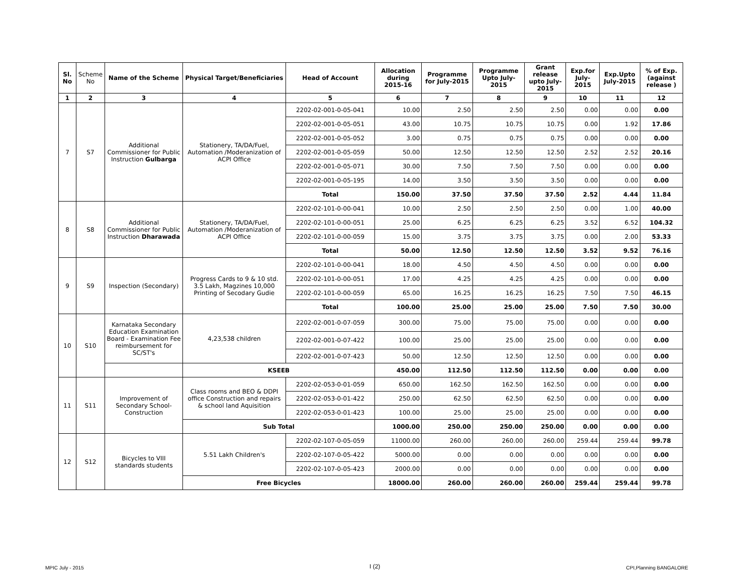| Sl. No | Scheme No | Name of the Scheme | Physical Target/Beneficiaries | Head of Account | Allocation during 2015-16 | Programme for July-2015 | Programme Upto July-2015 | Grant release upto July-2015 | Exp.for July-2015 | Exp.Upto July-2015 | % of Exp. (against release ) |
| --- | --- | --- | --- | --- | --- | --- | --- | --- | --- | --- | --- |
| 1 | 2 | 3 | 4 | 5 | 6 | 7 | 8 | 9 | 10 | 11 | 12 |
| 7 | S7 | Additional Commissioner for Public Instruction Gulbarga | Stationery, TA/DA/Fuel, Automation /Moderanization of ACPI Office | 2202-02-001-0-05-041 | 10.00 | 2.50 | 2.50 | 2.50 | 0.00 | 0.00 | 0.00 |
| | | | | 2202-02-001-0-05-051 | 43.00 | 10.75 | 10.75 | 10.75 | 0.00 | 1.92 | 17.86 |
| | | | | 2202-02-001-0-05-052 | 3.00 | 0.75 | 0.75 | 0.75 | 0.00 | 0.00 | 0.00 |
| | | | | 2202-02-001-0-05-059 | 50.00 | 12.50 | 12.50 | 12.50 | 2.52 | 2.52 | 20.16 |
| | | | | 2202-02-001-0-05-071 | 30.00 | 7.50 | 7.50 | 7.50 | 0.00 | 0.00 | 0.00 |
| | | | | 2202-02-001-0-05-195 | 14.00 | 3.50 | 3.50 | 3.50 | 0.00 | 0.00 | 0.00 |
| | | | | Total | 150.00 | 37.50 | 37.50 | 37.50 | 2.52 | 4.44 | 11.84 |
| 8 | S8 | Additional Commissioner for Public Instruction Dharawada | Stationery, TA/DA/Fuel, Automation /Moderanization of ACPI Office | 2202-02-101-0-00-041 | 10.00 | 2.50 | 2.50 | 2.50 | 0.00 | 1.00 | 40.00 |
| | | | | 2202-02-101-0-00-051 | 25.00 | 6.25 | 6.25 | 6.25 | 3.52 | 6.52 | 104.32 |
| | | | | 2202-02-101-0-00-059 | 15.00 | 3.75 | 3.75 | 3.75 | 0.00 | 2.00 | 53.33 |
| | | | | Total | 50.00 | 12.50 | 12.50 | 12.50 | 3.52 | 9.52 | 76.16 |
| 9 | S9 | Inspection (Secondary) | Progress Cards to 9 & 10 std. 3.5 Lakh, Magzines 10,000 Printing of Secodary Gudie | 2202-02-101-0-00-041 | 18.00 | 4.50 | 4.50 | 4.50 | 0.00 | 0.00 | 0.00 |
| | | | | 2202-02-101-0-00-051 | 17.00 | 4.25 | 4.25 | 4.25 | 0.00 | 0.00 | 0.00 |
| | | | | 2202-02-101-0-00-059 | 65.00 | 16.25 | 16.25 | 16.25 | 7.50 | 7.50 | 46.15 |
| | | | | Total | 100.00 | 25.00 | 25.00 | 25.00 | 7.50 | 7.50 | 30.00 |
| 10 | S10 | Karnataka Secondary Education Examination Board - Examination Fee reimbursement for SC/ST's | 4,23,538 children | 2202-02-001-0-07-059 | 300.00 | 75.00 | 75.00 | 75.00 | 0.00 | 0.00 | 0.00 |
| | | | | 2202-02-001-0-07-422 | 100.00 | 25.00 | 25.00 | 25.00 | 0.00 | 0.00 | 0.00 |
| | | | | 2202-02-001-0-07-423 | 50.00 | 12.50 | 12.50 | 12.50 | 0.00 | 0.00 | 0.00 |
| | | | KSEEB | | 450.00 | 112.50 | 112.50 | 112.50 | 0.00 | 0.00 | 0.00 |
| 11 | S11 | Improvement of Secondary School-Construction | Class rooms and BEO & DDPI office Construction and repairs & school land Aquisition | 2202-02-053-0-01-059 | 650.00 | 162.50 | 162.50 | 162.50 | 0.00 | 0.00 | 0.00 |
| | | | | 2202-02-053-0-01-422 | 250.00 | 62.50 | 62.50 | 62.50 | 0.00 | 0.00 | 0.00 |
| | | | | 2202-02-053-0-01-423 | 100.00 | 25.00 | 25.00 | 25.00 | 0.00 | 0.00 | 0.00 |
| | | | Sub Total | | 1000.00 | 250.00 | 250.00 | 250.00 | 0.00 | 0.00 | 0.00 |
| 12 | S12 | Bicycles to VIII standards students | 5.51 Lakh Children's | 2202-02-107-0-05-059 | 11000.00 | 260.00 | 260.00 | 260.00 | 259.44 | 259.44 | 99.78 |
| | | | | 2202-02-107-0-05-422 | 5000.00 | 0.00 | 0.00 | 0.00 | 0.00 | 0.00 | 0.00 |
| | | | | 2202-02-107-0-05-423 | 2000.00 | 0.00 | 0.00 | 0.00 | 0.00 | 0.00 | 0.00 |
| | | | Free Bicycles | | 18000.00 | 260.00 | 260.00 | 260.00 | 259.44 | 259.44 | 99.78 |
MPIC July - 2015 I (2) CPI,Planning BANGALORE